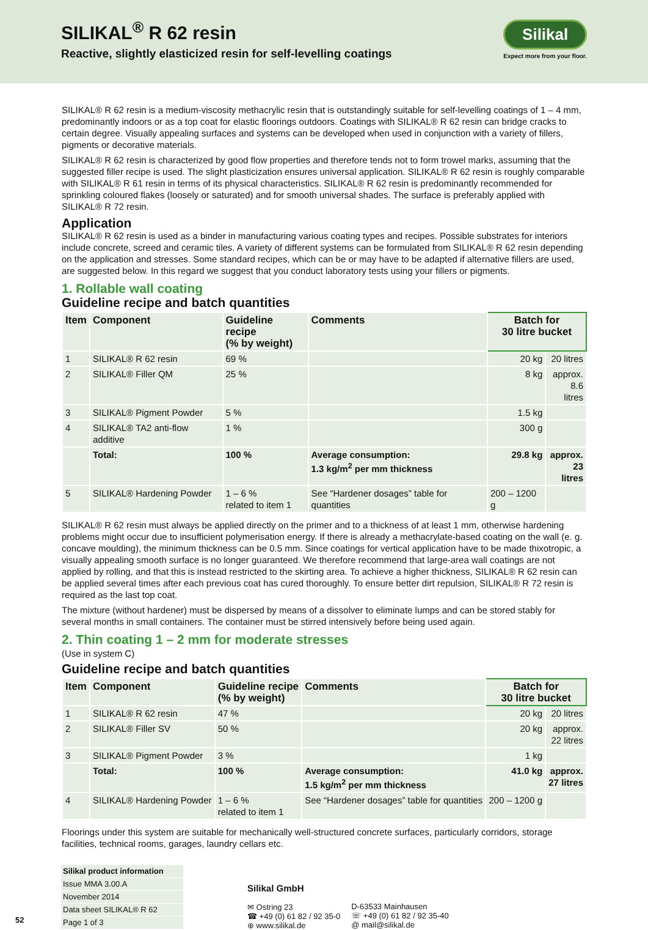SILIKAL<sup>®</sup> R 62 resin
Reactive, slightly elasticized resin for self-levelling coatings
Silikal
Expect more from your floor.
SILIKAL® R 62 resin is a medium-viscosity methacrylic resin that is outstandingly suitable for self-levelling coatings of 1 – 4 mm, predominantly indoors or as a top coat for elastic floorings outdoors. Coatings with SILIKAL® R 62 resin can bridge cracks to certain degree. Visually appealing surfaces and systems can be developed when used in conjunction with a variety of fillers, pigments or decorative materials.
SILIKAL® R 62 resin is characterized by good flow properties and therefore tends not to form trowel marks, assuming that the suggested filler recipe is used. The slight plasticization ensures universal application. SILIKAL® R 62 resin is roughly comparable with SILIKAL® R 61 resin in terms of its physical characteristics. SILIKAL® R 62 resin is predominantly recommended for sprinkling coloured flakes (loosely or saturated) and for smooth universal shades. The surface is preferably applied with SILIKAL® R 72 resin.
Application
SILIKAL® R 62 resin is used as a binder in manufacturing various coating types and recipes. Possible substrates for interiors include concrete, screed and ceramic tiles. A variety of different systems can be formulated from SILIKAL® R 62 resin depending on the application and stresses. Some standard recipes, which can be or may have to be adapted if alternative fillers are used, are suggested below. In this regard we suggest that you conduct laboratory tests using your fillers or pigments.
1. Rollable wall coating
Guideline recipe and batch quantities
| Item | Component | Guideline recipe (% by weight) | Comments | Batch for 30 litre bucket | |
| --- | --- | --- | --- | --- | --- |
| 1 | SILIKAL® R 62 resin | 69 % | | 20 kg | 20 litres |
| 2 | SILIKAL® Filler QM | 25 % | | 8 kg | approx. 8.6 litres |
| 3 | SILIKAL® Pigment Powder | 5 % | | 1.5 kg | |
| 4 | SILIKAL® TA2 anti-flow additive | 1 % | | 300 g | |
| | Total: | 100 % | Average consumption: 1.3 kg/m<sup>2</sup> per mm thickness | 29.8 kg | approx. 23 litres |
| 5 | SILIKAL® Hardening Powder | 1 – 6 % related to item 1 | See “Hardener dosages” table for quantities | 200 – 1200 g | |
SILIKAL® R 62 resin must always be applied directly on the primer and to a thickness of at least 1 mm, otherwise hardening problems might occur due to insufficient polymerisation energy. If there is already a methacrylate-based coating on the wall (e. g. concave moulding), the minimum thickness can be 0.5 mm. Since coatings for vertical application have to be made thixotropic, a visually appealing smooth surface is no longer guaranteed. We therefore recommend that large-area wall coatings are not applied by rolling, and that this is instead restricted to the skirting area. To achieve a higher thickness, SILIKAL® R 62 resin can be applied several times after each previous coat has cured thoroughly. To ensure better dirt repulsion, SILIKAL® R 72 resin is required as the last top coat.
The mixture (without hardener) must be dispersed by means of a dissolver to eliminate lumps and can be stored stably for several months in small containers. The container must be stirred intensively before being used again.
2. Thin coating 1 – 2 mm for moderate stresses
(Use in system C)
Guideline recipe and batch quantities
| Item | Component | Guideline recipe (% by weight) | Comments | Batch for 30 litre bucket | |
| --- | --- | --- | --- | --- | --- |
| 1 | SILIKAL® R 62 resin | 47 % | | 20 kg | 20 litres |
| 2 | SILIKAL® Filler SV | 50 % | | 20 kg | approx. 22 litres |
| 3 | SILIKAL® Pigment Powder | 3 % | | 1 kg | |
| | Total: | 100 % | Average consumption: 1.5 kg/m<sup>2</sup> per mm thickness | 41.0 kg | approx. 27 litres |
| 4 | SILIKAL® Hardening Powder | 1 – 6 % related to item 1 | See “Hardener dosages” table for quantities | 200 – 1200 g | |
Floorings under this system are suitable for mechanically well-structured concrete surfaces, particularly corridors, storage facilities, technical rooms, garages, laundry cellars etc.
52
Silikal product information
Issue MMA 3.00.A
November 2014
Data sheet SILIKAL® R 62
Page 1 of 3
Silikal GmbH
✉ Ostring 23
☎ +49 (0) 61 82 / 92 35-0
⊕ www.silikal.de
D-63533 Mainhausen
☏ +49 (0) 61 82 / 92 35-40
@ mail@silikal.de